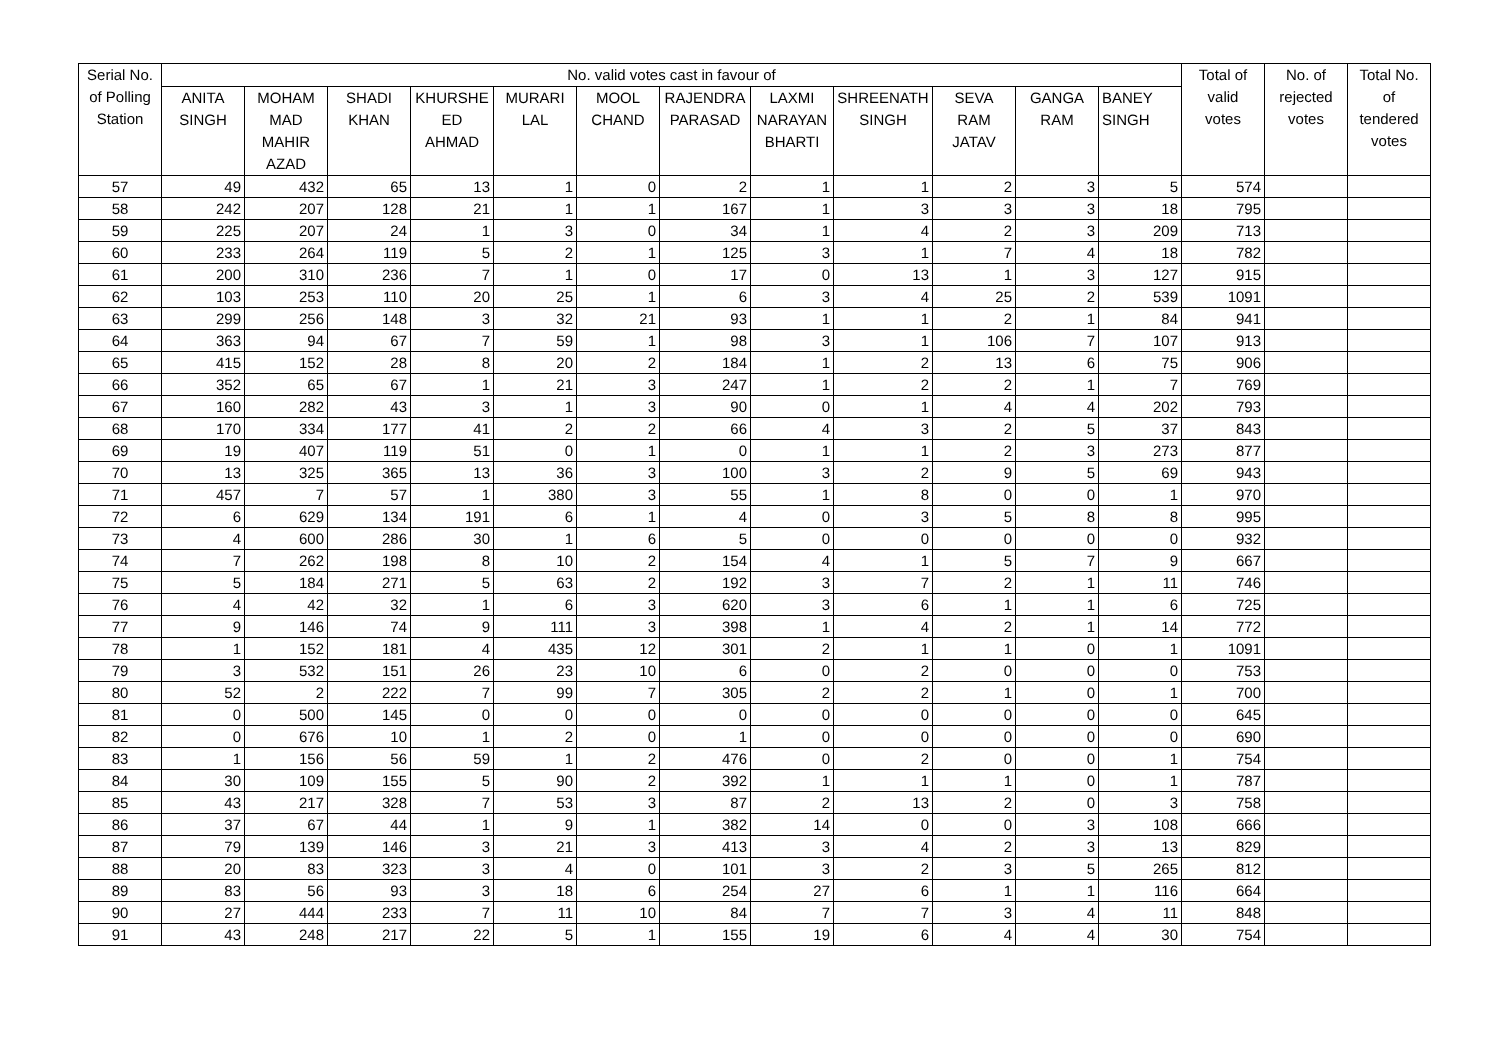| Serial No. of Polling Station | No. valid votes cast in favour of | | | | | | | | | | | | Total of valid votes | No. of rejected votes | Total No. of tendered votes |
| --- | --- | --- | --- | --- | --- | --- | --- | --- | --- | --- | --- | --- | --- | --- | --- |
| | ANITA SINGH | MOHAM MAD MAHIR AZAD | SHADI KHAN | KHURSHE ED AHMAD | MURARI LAL | MOOL CHAND | RAJENDRA PARASAD | LAXMI NARAYAN BHARTI | SHREENATH SINGH | SEVA RAM JATAV | GANGA RAM | BANEY SINGH | | | |
| 57 | 49 | 432 | 65 | 13 | 1 | 0 | 2 | 1 | 1 | 2 | 3 | 5 | 574 | | |
| 58 | 242 | 207 | 128 | 21 | 1 | 1 | 167 | 1 | 3 | 3 | 3 | 18 | 795 | | |
| 59 | 225 | 207 | 24 | 1 | 3 | 0 | 34 | 1 | 4 | 2 | 3 | 209 | 713 | | |
| 60 | 233 | 264 | 119 | 5 | 2 | 1 | 125 | 3 | 1 | 7 | 4 | 18 | 782 | | |
| 61 | 200 | 310 | 236 | 7 | 1 | 0 | 17 | 0 | 13 | 1 | 3 | 127 | 915 | | |
| 62 | 103 | 253 | 110 | 20 | 25 | 1 | 6 | 3 | 4 | 25 | 2 | 539 | 1091 | | |
| 63 | 299 | 256 | 148 | 3 | 32 | 21 | 93 | 1 | 1 | 2 | 1 | 84 | 941 | | |
| 64 | 363 | 94 | 67 | 7 | 59 | 1 | 98 | 3 | 1 | 106 | 7 | 107 | 913 | | |
| 65 | 415 | 152 | 28 | 8 | 20 | 2 | 184 | 1 | 2 | 13 | 6 | 75 | 906 | | |
| 66 | 352 | 65 | 67 | 1 | 21 | 3 | 247 | 1 | 2 | 2 | 1 | 7 | 769 | | |
| 67 | 160 | 282 | 43 | 3 | 1 | 3 | 90 | 0 | 1 | 4 | 4 | 202 | 793 | | |
| 68 | 170 | 334 | 177 | 41 | 2 | 2 | 66 | 4 | 3 | 2 | 5 | 37 | 843 | | |
| 69 | 19 | 407 | 119 | 51 | 0 | 1 | 0 | 1 | 1 | 2 | 3 | 273 | 877 | | |
| 70 | 13 | 325 | 365 | 13 | 36 | 3 | 100 | 3 | 2 | 9 | 5 | 69 | 943 | | |
| 71 | 457 | 7 | 57 | 1 | 380 | 3 | 55 | 1 | 8 | 0 | 0 | 1 | 970 | | |
| 72 | 6 | 629 | 134 | 191 | 6 | 1 | 4 | 0 | 3 | 5 | 8 | 8 | 995 | | |
| 73 | 4 | 600 | 286 | 30 | 1 | 6 | 5 | 0 | 0 | 0 | 0 | 0 | 932 | | |
| 74 | 7 | 262 | 198 | 8 | 10 | 2 | 154 | 4 | 1 | 5 | 7 | 9 | 667 | | |
| 75 | 5 | 184 | 271 | 5 | 63 | 2 | 192 | 3 | 7 | 2 | 1 | 11 | 746 | | |
| 76 | 4 | 42 | 32 | 1 | 6 | 3 | 620 | 3 | 6 | 1 | 1 | 6 | 725 | | |
| 77 | 9 | 146 | 74 | 9 | 111 | 3 | 398 | 1 | 4 | 2 | 1 | 14 | 772 | | |
| 78 | 1 | 152 | 181 | 4 | 435 | 12 | 301 | 2 | 1 | 1 | 0 | 1 | 1091 | | |
| 79 | 3 | 532 | 151 | 26 | 23 | 10 | 6 | 0 | 2 | 0 | 0 | 0 | 753 | | |
| 80 | 52 | 2 | 222 | 7 | 99 | 7 | 305 | 2 | 2 | 1 | 0 | 1 | 700 | | |
| 81 | 0 | 500 | 145 | 0 | 0 | 0 | 0 | 0 | 0 | 0 | 0 | 0 | 645 | | |
| 82 | 0 | 676 | 10 | 1 | 2 | 0 | 1 | 0 | 0 | 0 | 0 | 0 | 690 | | |
| 83 | 1 | 156 | 56 | 59 | 1 | 2 | 476 | 0 | 2 | 0 | 0 | 1 | 754 | | |
| 84 | 30 | 109 | 155 | 5 | 90 | 2 | 392 | 1 | 1 | 1 | 0 | 1 | 787 | | |
| 85 | 43 | 217 | 328 | 7 | 53 | 3 | 87 | 2 | 13 | 2 | 0 | 3 | 758 | | |
| 86 | 37 | 67 | 44 | 1 | 9 | 1 | 382 | 14 | 0 | 0 | 3 | 108 | 666 | | |
| 87 | 79 | 139 | 146 | 3 | 21 | 3 | 413 | 3 | 4 | 2 | 3 | 13 | 829 | | |
| 88 | 20 | 83 | 323 | 3 | 4 | 0 | 101 | 3 | 2 | 3 | 5 | 265 | 812 | | |
| 89 | 83 | 56 | 93 | 3 | 18 | 6 | 254 | 27 | 6 | 1 | 1 | 116 | 664 | | |
| 90 | 27 | 444 | 233 | 7 | 11 | 10 | 84 | 7 | 7 | 3 | 4 | 11 | 848 | | |
| 91 | 43 | 248 | 217 | 22 | 5 | 1 | 155 | 19 | 6 | 4 | 4 | 30 | 754 | | |